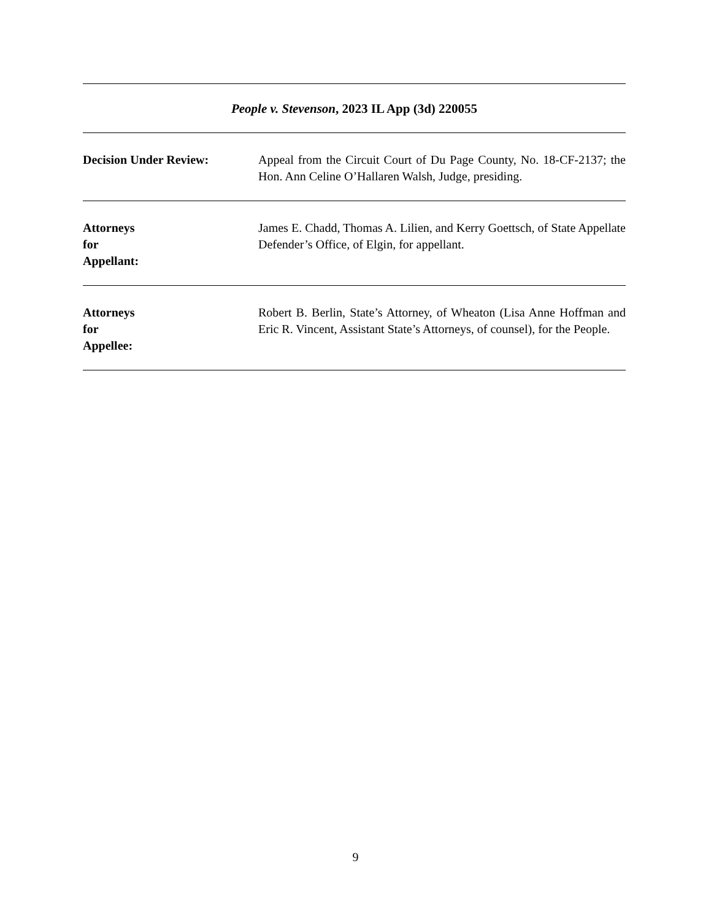People v. Stevenson, 2023 IL App (3d) 220055
| Decision Under Review: | Appeal from the Circuit Court of Du Page County, No. 18-CF-2137; the Hon. Ann Celine O’Hallaren Walsh, Judge, presiding. |
| Attorneys for Appellant: | James E. Chadd, Thomas A. Lilien, and Kerry Goettsch, of State Appellate Defender’s Office, of Elgin, for appellant. |
| Attorneys for Appellee: | Robert B. Berlin, State’s Attorney, of Wheaton (Lisa Anne Hoffman and Eric R. Vincent, Assistant State’s Attorneys, of counsel), for the People. |
9